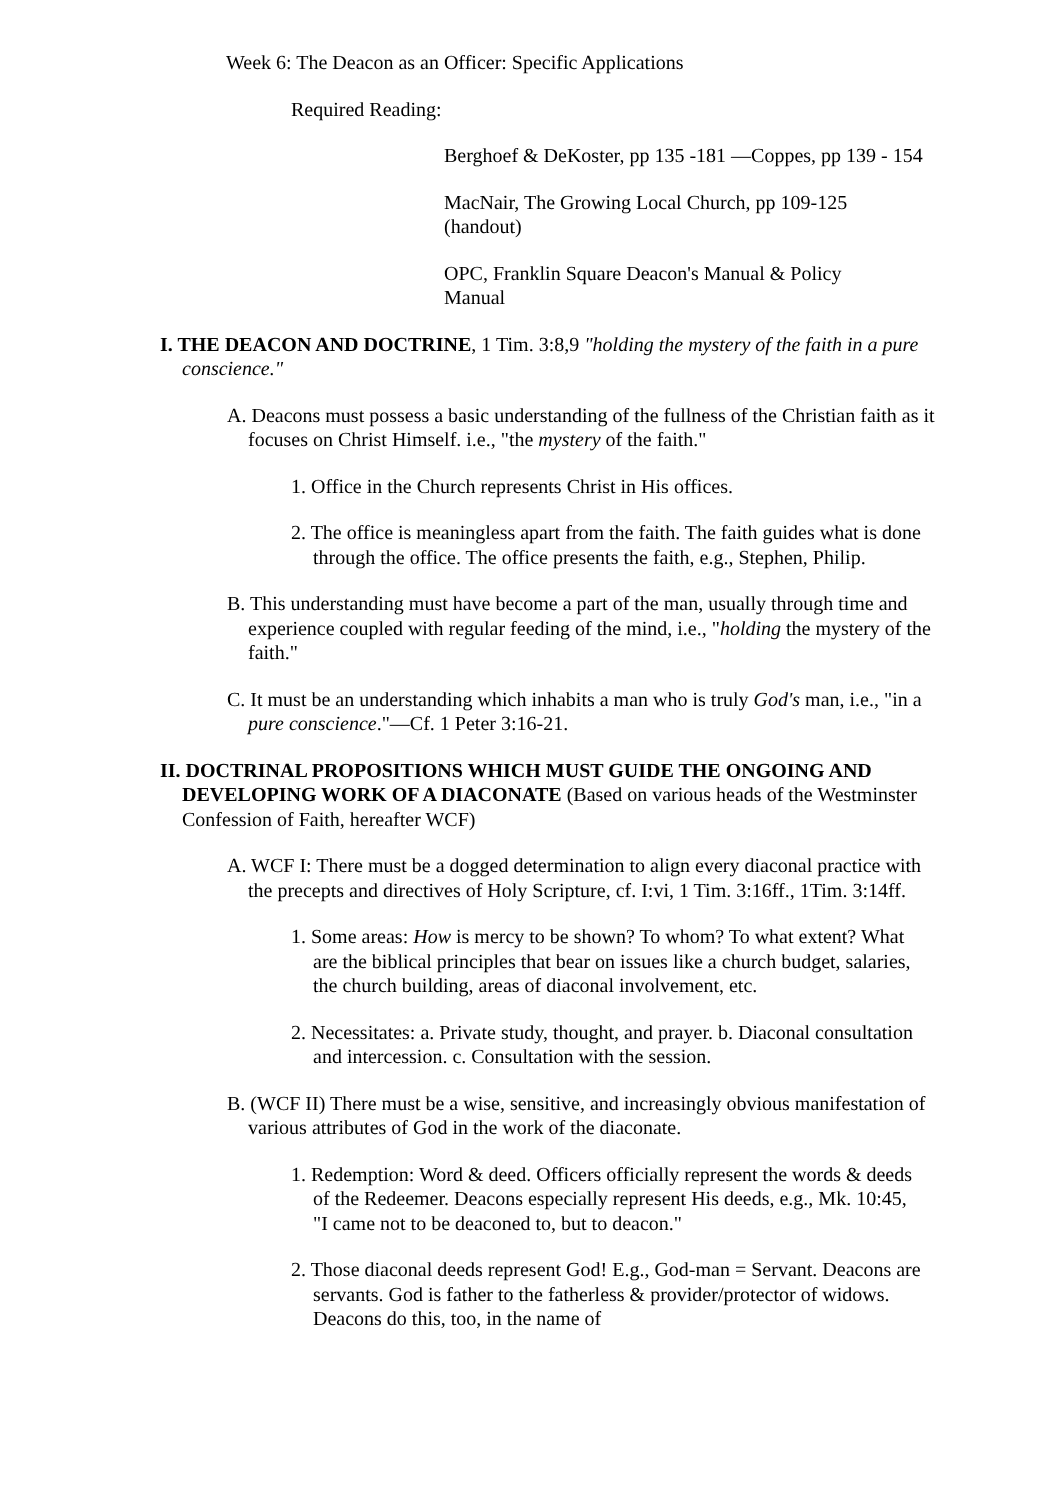Week 6: The Deacon as an Officer: Specific Applications
Required Reading:
Berghoef & DeKoster, pp 135 -181 —Coppes, pp 139 - 154
MacNair, The Growing Local Church, pp 109-125 (handout)
OPC, Franklin Square Deacon's Manual & Policy Manual
I. THE DEACON AND DOCTRINE, 1 Tim. 3:8,9 "holding the mystery of the faith in a pure conscience."
A. Deacons must possess a basic understanding of the fullness of the Christian faith as it focuses on Christ Himself. i.e., "the mystery of the faith."
1. Office in the Church represents Christ in His offices.
2. The office is meaningless apart from the faith. The faith guides what is done through the office. The office presents the faith, e.g., Stephen, Philip.
B. This understanding must have become a part of the man, usually through time and experience coupled with regular feeding of the mind, i.e., "holding the mystery of the faith."
C. It must be an understanding which inhabits a man who is truly God's man, i.e., "in a pure conscience."—Cf. 1 Peter 3:16-21.
II. DOCTRINAL PROPOSITIONS WHICH MUST GUIDE THE ONGOING AND DEVELOPING WORK OF A DIACONATE (Based on various heads of the Westminster Confession of Faith, hereafter WCF)
A. WCF I: There must be a dogged determination to align every diaconal practice with the precepts and directives of Holy Scripture, cf. I:vi, 1 Tim. 3:16ff., 1Tim. 3:14ff.
1. Some areas: How is mercy to be shown? To whom? To what extent? What are the biblical principles that bear on issues like a church budget, salaries, the church building, areas of diaconal involvement, etc.
2. Necessitates: a. Private study, thought, and prayer. b. Diaconal consultation and intercession. c. Consultation with the session.
B. (WCF II) There must be a wise, sensitive, and increasingly obvious manifestation of various attributes of God in the work of the diaconate.
1. Redemption: Word & deed. Officers officially represent the words & deeds of the Redeemer. Deacons especially represent His deeds, e.g., Mk. 10:45, "I came not to be deaconed to, but to deacon."
2. Those diaconal deeds represent God! E.g., God-man = Servant. Deacons are servants. God is father to the fatherless & provider/protector of widows. Deacons do this, too, in the name of